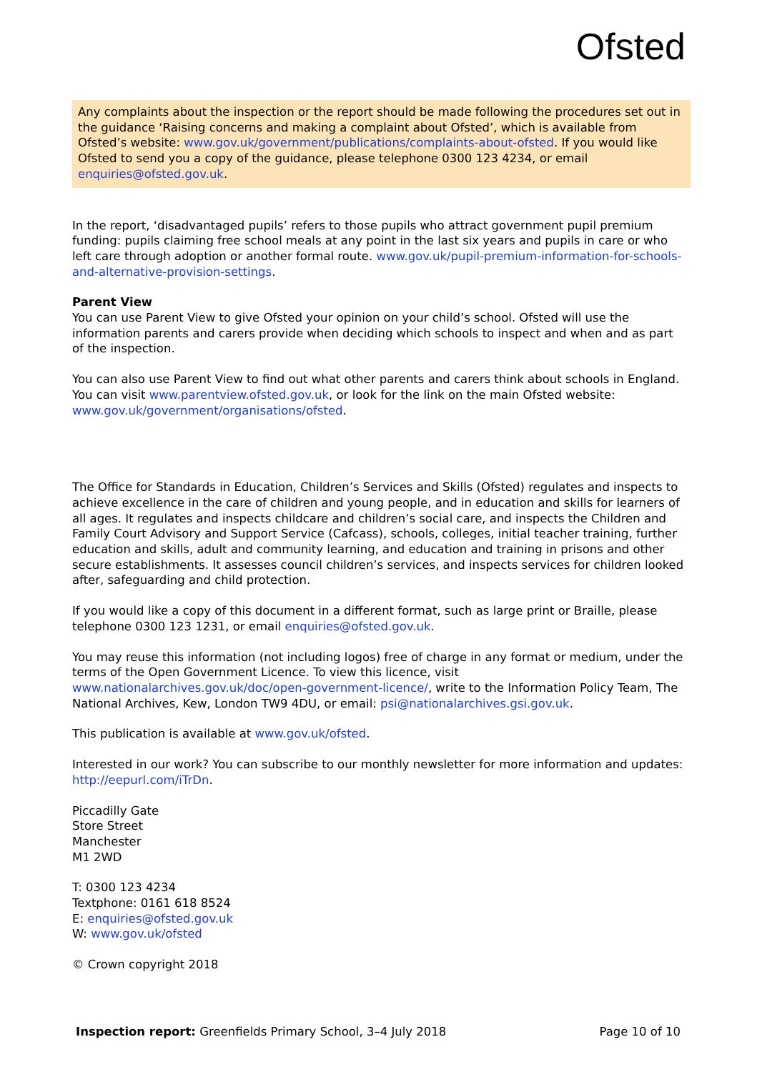Ofsted
Any complaints about the inspection or the report should be made following the procedures set out in the guidance ‘Raising concerns and making a complaint about Ofsted’, which is available from Ofsted’s website: www.gov.uk/government/publications/complaints-about-ofsted. If you would like Ofsted to send you a copy of the guidance, please telephone 0300 123 4234, or email enquiries@ofsted.gov.uk.
In the report, ‘disadvantaged pupils’ refers to those pupils who attract government pupil premium funding: pupils claiming free school meals at any point in the last six years and pupils in care or who left care through adoption or another formal route. www.gov.uk/pupil-premium-information-for-schools-and-alternative-provision-settings.
Parent View
You can use Parent View to give Ofsted your opinion on your child’s school. Ofsted will use the information parents and carers provide when deciding which schools to inspect and when and as part of the inspection.
You can also use Parent View to find out what other parents and carers think about schools in England. You can visit www.parentview.ofsted.gov.uk, or look for the link on the main Ofsted website: www.gov.uk/government/organisations/ofsted.
The Office for Standards in Education, Children’s Services and Skills (Ofsted) regulates and inspects to achieve excellence in the care of children and young people, and in education and skills for learners of all ages. It regulates and inspects childcare and children’s social care, and inspects the Children and Family Court Advisory and Support Service (Cafcass), schools, colleges, initial teacher training, further education and skills, adult and community learning, and education and training in prisons and other secure establishments. It assesses council children’s services, and inspects services for children looked after, safeguarding and child protection.
If you would like a copy of this document in a different format, such as large print or Braille, please telephone 0300 123 1231, or email enquiries@ofsted.gov.uk.
You may reuse this information (not including logos) free of charge in any format or medium, under the terms of the Open Government Licence. To view this licence, visit www.nationalarchives.gov.uk/doc/open-government-licence/, write to the Information Policy Team, The National Archives, Kew, London TW9 4DU, or email: psi@nationalarchives.gsi.gov.uk.
This publication is available at www.gov.uk/ofsted.
Interested in our work? You can subscribe to our monthly newsletter for more information and updates: http://eepurl.com/iTrDn.
Piccadilly Gate
Store Street
Manchester
M1 2WD
T: 0300 123 4234
Textphone: 0161 618 8524
E: enquiries@ofsted.gov.uk
W: www.gov.uk/ofsted
© Crown copyright 2018
Inspection report: Greenfields Primary School, 3–4 July 2018 Page 10 of 10